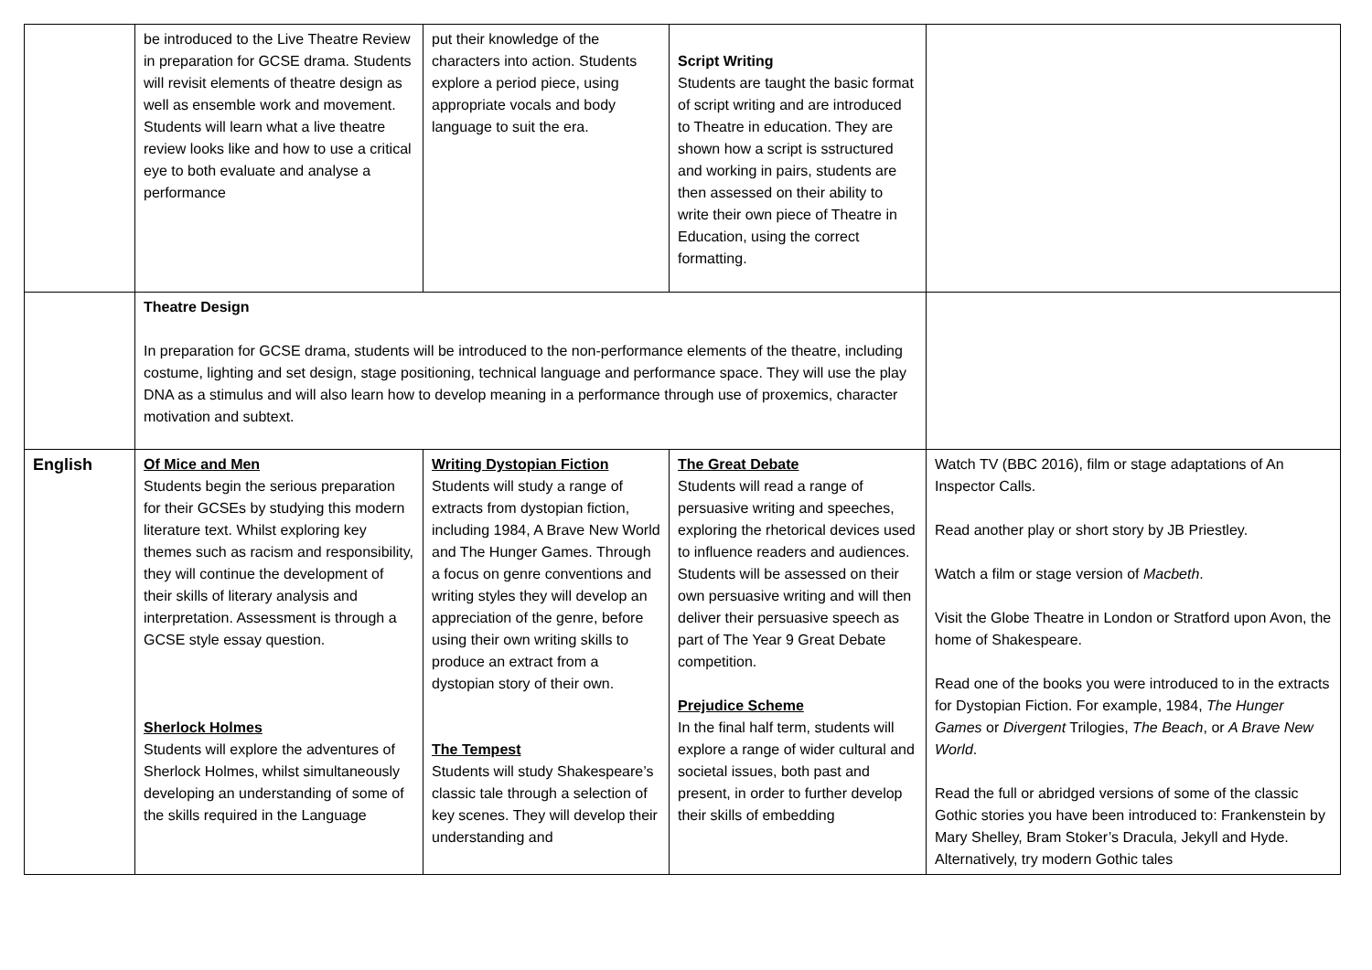| | be introduced to the Live Theatre Review in preparation for GCSE drama. Students will revisit elements of theatre design as well as ensemble work and movement. Students will learn what a live theatre review looks like and how to use a critical eye to both evaluate and analyse a performance | put their knowledge of the characters into action. Students explore a period piece, using appropriate vocals and body language to suit the era. | Script Writing Students are taught the basic format of script writing and are introduced to Theatre in education. They are shown how a script is sstructured and working in pairs, students are then assessed on their ability to write their own piece of Theatre in Education, using the correct formatting. | |
| | Theatre Design In preparation for GCSE drama, students will be introduced to the non-performance elements of the theatre, including costume, lighting and set design, stage positioning, technical language and performance space. They will use the play DNA as a stimulus and will also learn how to develop meaning in a performance through use of proxemics, character motivation and subtext. | | | |
| English | Of Mice and Men Students begin the serious preparation for their GCSEs by studying this modern literature text. Whilst exploring key themes such as racism and responsibility, they will continue the development of their skills of literary analysis and interpretation. Assessment is through a GCSE style essay question. Sherlock Holmes Students will explore the adventures of Sherlock Holmes, whilst simultaneously developing an understanding of some of the skills required in the Language | Writing Dystopian Fiction Students will study a range of extracts from dystopian fiction, including 1984, A Brave New World and The Hunger Games. Through a focus on genre conventions and writing styles they will develop an appreciation of the genre, before using their own writing skills to produce an extract from a dystopian story of their own. The Tempest Students will study Shakespeare’s classic tale through a selection of key scenes. They will develop their understanding and | The Great Debate Students will read a range of persuasive writing and speeches, exploring the rhetorical devices used to influence readers and audiences. Students will be assessed on their own persuasive writing and will then deliver their persuasive speech as part of The Year 9 Great Debate competition. Prejudice Scheme In the final half term, students will explore a range of wider cultural and societal issues, both past and present, in order to further develop their skills of embedding | Watch TV (BBC 2016), film or stage adaptations of An Inspector Calls. Read another play or short story by JB Priestley. Watch a film or stage version of Macbeth . Visit the Globe Theatre in London or Stratford upon Avon, the home of Shakespeare. Read one of the books you were introduced to in the extracts for Dystopian Fiction. For example, 1984, The Hunger Games or Divergent Trilogies, The Beach , or A Brave New World . Read the full or abridged versions of some of the classic Gothic stories you have been introduced to: Frankenstein by Mary Shelley, Bram Stoker’s Dracula, Jekyll and Hyde. Alternatively, try modern Gothic tales |